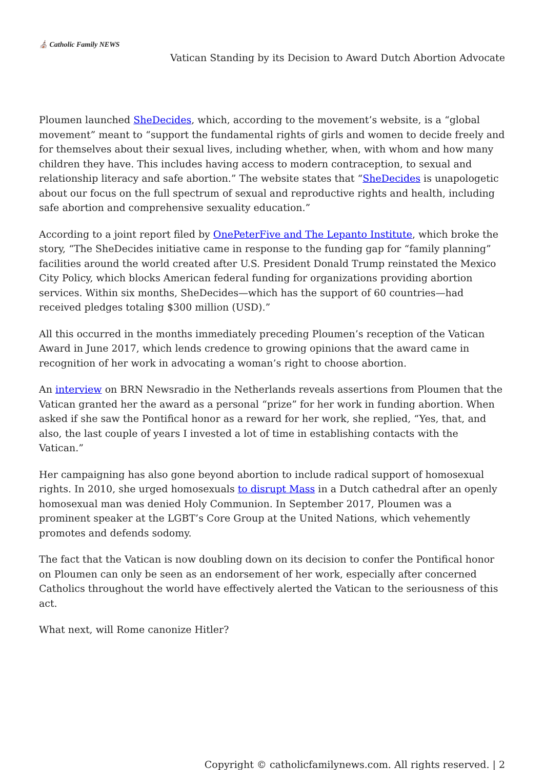⛪ Catholic Family NEWS
Vatican Standing by its Decision to Award Dutch Abortion Advocate
Ploumen launched SheDecides, which, according to the movement’s website, is a “global movement” meant to “support the fundamental rights of girls and women to decide freely and for themselves about their sexual lives, including whether, when, with whom and how many children they have. This includes having access to modern contraception, to sexual and relationship literacy and safe abortion.” The website states that “SheDecides is unapologetic about our focus on the full spectrum of sexual and reproductive rights and health, including safe abortion and comprehensive sexuality education.”
According to a joint report filed by OnePeterFive and The Lepanto Institute, which broke the story, “The SheDecides initiative came in response to the funding gap for “family planning” facilities around the world created after U.S. President Donald Trump reinstated the Mexico City Policy, which blocks American federal funding for organizations providing abortion services. Within six months, SheDecides—which has the support of 60 countries—had received pledges totaling $300 million (USD).”
All this occurred in the months immediately preceding Ploumen’s reception of the Vatican Award in June 2017, which lends credence to growing opinions that the award came in recognition of her work in advocating a woman’s right to choose abortion.
An interview on BRN Newsradio in the Netherlands reveals assertions from Ploumen that the Vatican granted her the award as a personal “prize” for her work in funding abortion. When asked if she saw the Pontifical honor as a reward for her work, she replied, “Yes, that, and also, the last couple of years I invested a lot of time in establishing contacts with the Vatican.”
Her campaigning has also gone beyond abortion to include radical support of homosexual rights. In 2010, she urged homosexuals to disrupt Mass in a Dutch cathedral after an openly homosexual man was denied Holy Communion. In September 2017, Ploumen was a prominent speaker at the LGBT’s Core Group at the United Nations, which vehemently promotes and defends sodomy.
The fact that the Vatican is now doubling down on its decision to confer the Pontifical honor on Ploumen can only be seen as an endorsement of her work, especially after concerned Catholics throughout the world have effectively alerted the Vatican to the seriousness of this act.
What next, will Rome canonize Hitler?
Copyright © catholicfamilynews.com. All rights reserved. | 2